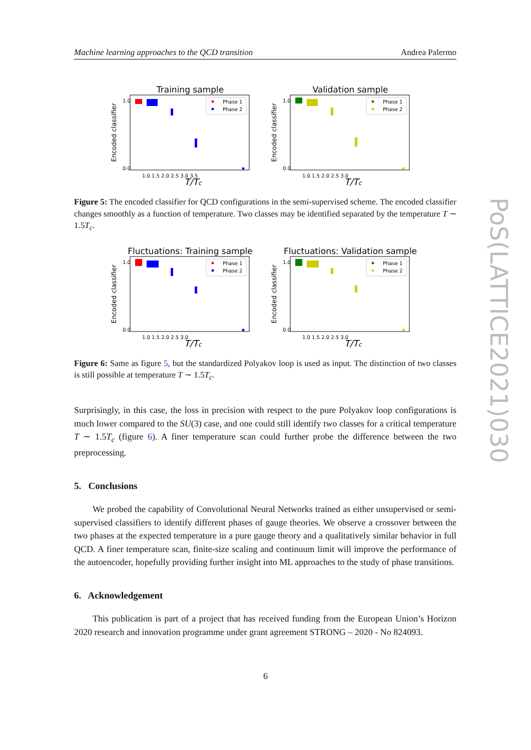Machine learning approaches to the QCD transition Andrea Palermo
PoS(LATTICE2021)030
Training sample
Encoded classifier
1.0
0.0
Phase 1
Phase 2
1.0 1.5 2.0 2.5 3.0 3.5
T/Tc
Validation sample
Encoded classifier
1.0
0.0
Phase 1
Phase 2
1.0 1.5 2.0 2.5 3.0
T/Tc
Figure 5: The encoded classifier for QCD configurations in the semi-supervised scheme. The encoded classifier changes smoothly as a function of temperature. Two classes may be identified separated by the temperature T ∼ 1.5T<sub>c</sub>.
Fluctuations: Training sample
Encoded classifier
1.0
0.0
Phase 1
Phase 2
1.0 1.5 2.0 2.5 3.0
T/Tc
Fluctuations: Validation sample
Encoded classifier
1.0
0.0
Phase 1
Phase 2
1.0 1.5 2.0 2.5 3.0
T/Tc
Figure 6: Same as figure 5, but the standardized Polyakov loop is used as input. The distinction of two classes is still possible at temperature T ∼ 1.5T<sub>c</sub>.
Surprisingly, in this case, the loss in precision with respect to the pure Polyakov loop configurations is much lower compared to the SU(3) case, and one could still identify two classes for a critical temperature T ∼ 1.5T<sub>c</sub> (figure 6). A finer temperature scan could further probe the difference between the two preprocessing.
5. Conclusions
We probed the capability of Convolutional Neural Networks trained as either unsupervised or semi-supervised classifiers to identify different phases of gauge theories. We observe a crossover between the two phases at the expected temperature in a pure gauge theory and a qualitatively similar behavior in full QCD. A finer temperature scan, finite-size scaling and continuum limit will improve the performance of the autoencoder, hopefully providing further insight into ML approaches to the study of phase transitions.
6. Acknowledgement
This publication is part of a project that has received funding from the European Union’s Horizon 2020 research and innovation programme under grant agreement STRONG – 2020 - No 824093.
6